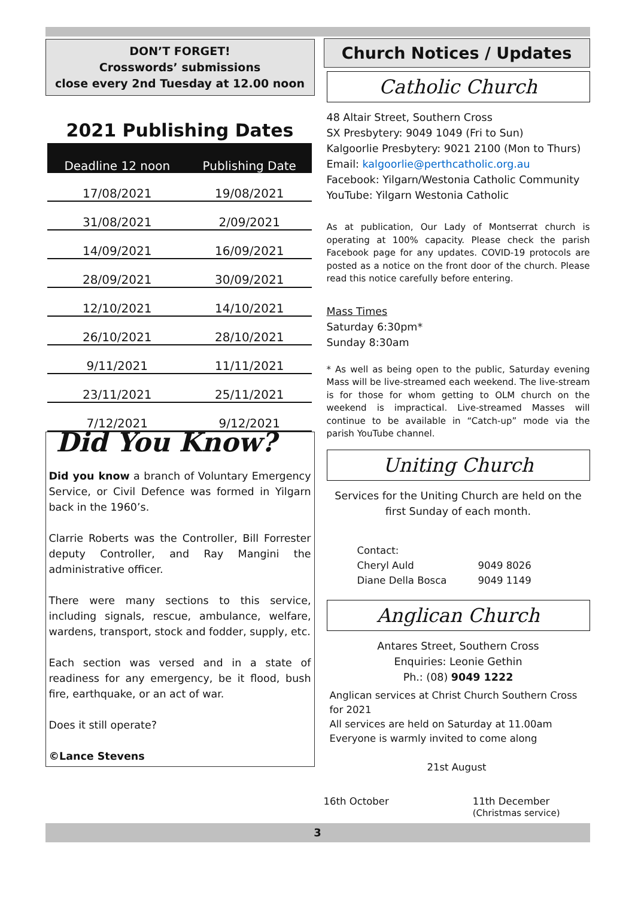DON’T FORGET!
Crosswords’ submissions
close every 2nd Tuesday at 12.00 noon
2021 Publishing Dates
| Deadline 12 noon | Publishing Date |
| --- | --- |
| 17/08/2021 | 19/08/2021 |
| 31/08/2021 | 2/09/2021 |
| 14/09/2021 | 16/09/2021 |
| 28/09/2021 | 30/09/2021 |
| 12/10/2021 | 14/10/2021 |
| 26/10/2021 | 28/10/2021 |
| 9/11/2021 | 11/11/2021 |
| 23/11/2021 | 25/11/2021 |
| 7/12/2021 | 9/12/2021 |
Did You Know?
Did you know a branch of Voluntary Emergency Service, or Civil Defence was formed in Yilgarn back in the 1960’s.
Clarrie Roberts was the Controller, Bill Forrester deputy Controller, and Ray Mangini the administrative officer.
There were many sections to this service, including signals, rescue, ambulance, welfare, wardens, transport, stock and fodder, supply, etc.
Each section was versed and in a state of readiness for any emergency, be it flood, bush fire, earthquake, or an act of war.
Does it still operate?
©Lance Stevens
Church Notices / Updates
Catholic Church
48 Altair Street, Southern Cross
SX Presbytery: 9049 1049 (Fri to Sun)
Kalgoorlie Presbytery: 9021 2100 (Mon to Thurs)
Email: kalgoorlie@perthcatholic.org.au
Facebook: Yilgarn/Westonia Catholic Community
YouTube: Yilgarn Westonia Catholic
As at publication, Our Lady of Montserrat church is operating at 100% capacity. Please check the parish Facebook page for any updates. COVID-19 protocols are posted as a notice on the front door of the church. Please read this notice carefully before entering.
Mass Times
Saturday 6:30pm*
Sunday 8:30am
* As well as being open to the public, Saturday evening Mass will be live-streamed each weekend. The live-stream is for those for whom getting to OLM church on the weekend is impractical. Live-streamed Masses will continue to be available in “Catch-up” mode via the parish YouTube channel.
Uniting Church
Services for the Uniting Church are held on the first Sunday of each month.
| Contact: | |
| Cheryl Auld | 9049 8026 |
| Diane Della Bosca | 9049 1149 |
Anglican Church
Antares Street, Southern Cross
Enquiries: Leonie Gethin
Ph.: (08) 9049 1222
Anglican services at Christ Church Southern Cross for 2021
All services are held on Saturday at 11.00am
Everyone is warmly invited to come along
21st August
16th October 11th December
(Christmas service)
3